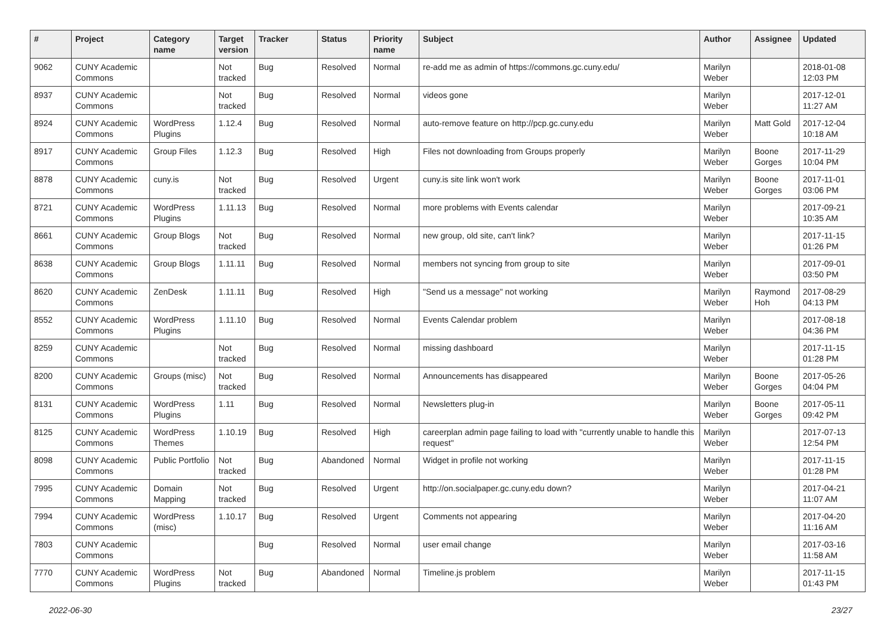| # | Project | Category name | Target version | Tracker | Status | Priority name | Subject | Author | Assignee | Updated |
| --- | --- | --- | --- | --- | --- | --- | --- | --- | --- | --- |
| 9062 | CUNY Academic Commons | | Not tracked | Bug | Resolved | Normal | re-add me as admin of https://commons.gc.cuny.edu/ | Marilyn Weber | | 2018-01-08 12:03 PM |
| 8937 | CUNY Academic Commons | | Not tracked | Bug | Resolved | Normal | videos gone | Marilyn Weber | | 2017-12-01 11:27 AM |
| 8924 | CUNY Academic Commons | WordPress Plugins | 1.12.4 | Bug | Resolved | Normal | auto-remove feature on http://pcp.gc.cuny.edu | Marilyn Weber | Matt Gold | 2017-12-04 10:18 AM |
| 8917 | CUNY Academic Commons | Group Files | 1.12.3 | Bug | Resolved | High | Files not downloading from Groups properly | Marilyn Weber | Boone Gorges | 2017-11-29 10:04 PM |
| 8878 | CUNY Academic Commons | cuny.is | Not tracked | Bug | Resolved | Urgent | cuny.is site link won't work | Marilyn Weber | Boone Gorges | 2017-11-01 03:06 PM |
| 8721 | CUNY Academic Commons | WordPress Plugins | 1.11.13 | Bug | Resolved | Normal | more problems with Events calendar | Marilyn Weber | | 2017-09-21 10:35 AM |
| 8661 | CUNY Academic Commons | Group Blogs | Not tracked | Bug | Resolved | Normal | new group, old site, can't link? | Marilyn Weber | | 2017-11-15 01:26 PM |
| 8638 | CUNY Academic Commons | Group Blogs | 1.11.11 | Bug | Resolved | Normal | members not syncing from group to site | Marilyn Weber | | 2017-09-01 03:50 PM |
| 8620 | CUNY Academic Commons | ZenDesk | 1.11.11 | Bug | Resolved | High | "Send us a message" not working | Marilyn Weber | Raymond Hoh | 2017-08-29 04:13 PM |
| 8552 | CUNY Academic Commons | WordPress Plugins | 1.11.10 | Bug | Resolved | Normal | Events Calendar problem | Marilyn Weber | | 2017-08-18 04:36 PM |
| 8259 | CUNY Academic Commons | | Not tracked | Bug | Resolved | Normal | missing dashboard | Marilyn Weber | | 2017-11-15 01:28 PM |
| 8200 | CUNY Academic Commons | Groups (misc) | Not tracked | Bug | Resolved | Normal | Announcements has disappeared | Marilyn Weber | Boone Gorges | 2017-05-26 04:04 PM |
| 8131 | CUNY Academic Commons | WordPress Plugins | 1.11 | Bug | Resolved | Normal | Newsletters plug-in | Marilyn Weber | Boone Gorges | 2017-05-11 09:42 PM |
| 8125 | CUNY Academic Commons | WordPress Themes | 1.10.19 | Bug | Resolved | High | careerplan admin page failing to load with "currently unable to handle this request" | Marilyn Weber | | 2017-07-13 12:54 PM |
| 8098 | CUNY Academic Commons | Public Portfolio | Not tracked | Bug | Abandoned | Normal | Widget in profile not working | Marilyn Weber | | 2017-11-15 01:28 PM |
| 7995 | CUNY Academic Commons | Domain Mapping | Not tracked | Bug | Resolved | Urgent | http://on.socialpaper.gc.cuny.edu down? | Marilyn Weber | | 2017-04-21 11:07 AM |
| 7994 | CUNY Academic Commons | WordPress (misc) | 1.10.17 | Bug | Resolved | Urgent | Comments not appearing | Marilyn Weber | | 2017-04-20 11:16 AM |
| 7803 | CUNY Academic Commons | | | Bug | Resolved | Normal | user email change | Marilyn Weber | | 2017-03-16 11:58 AM |
| 7770 | CUNY Academic Commons | WordPress Plugins | Not tracked | Bug | Abandoned | Normal | Timeline.js problem | Marilyn Weber | | 2017-11-15 01:43 PM |
2022-06-30 23/27